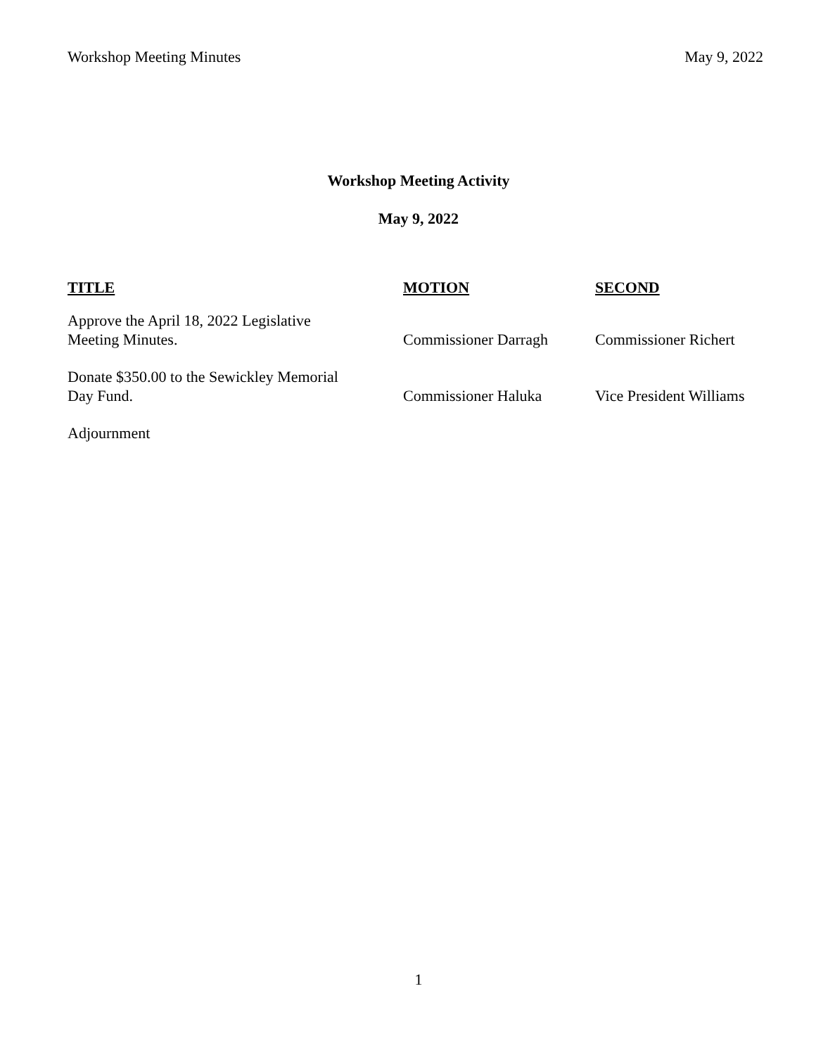Workshop Meeting Minutes May 9, 2022
Workshop Meeting Activity
May 9, 2022
| TITLE | MOTION | SECOND |
| --- | --- | --- |
| Approve the April 18, 2022 Legislative Meeting Minutes. | Commissioner Darragh | Commissioner Richert |
| Donate $350.00 to the Sewickley Memorial Day Fund. | Commissioner Haluka | Vice President Williams |
| Adjournment | | |
1